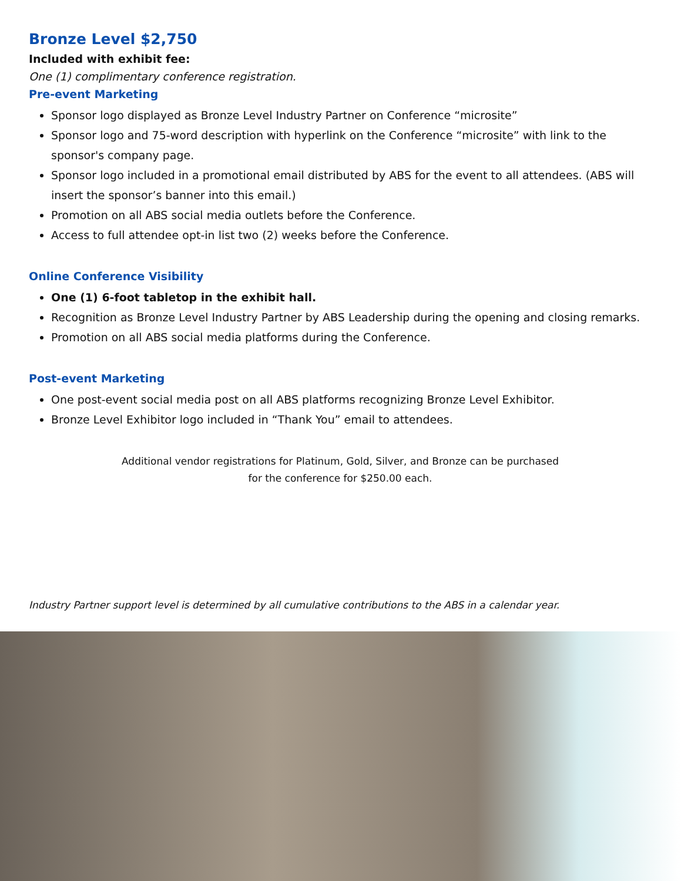Bronze Level $2,750
Included with exhibit fee:
One (1) complimentary conference registration.
Pre-event Marketing
Sponsor logo displayed as Bronze Level Industry Partner on Conference “microsite”
Sponsor logo and 75-word description with hyperlink on the Conference “microsite” with link to the sponsor's company page.
Sponsor logo included in a promotional email distributed by ABS for the event to all attendees. (ABS will insert the sponsor’s banner into this email.)
Promotion on all ABS social media outlets before the Conference.
Access to full attendee opt-in list two (2) weeks before the Conference.
Online Conference Visibility
One (1) 6-foot tabletop in the exhibit hall.
Recognition as Bronze Level Industry Partner by ABS Leadership during the opening and closing remarks.
Promotion on all ABS social media platforms during the Conference.
Post-event Marketing
One post-event social media post on all ABS platforms recognizing Bronze Level Exhibitor.
Bronze Level Exhibitor logo included in “Thank You” email to attendees.
Additional vendor registrations for Platinum, Gold, Silver, and Bronze can be purchased
for the conference for $250.00 each.
Industry Partner support level is determined by all cumulative contributions to the ABS in a calendar year.